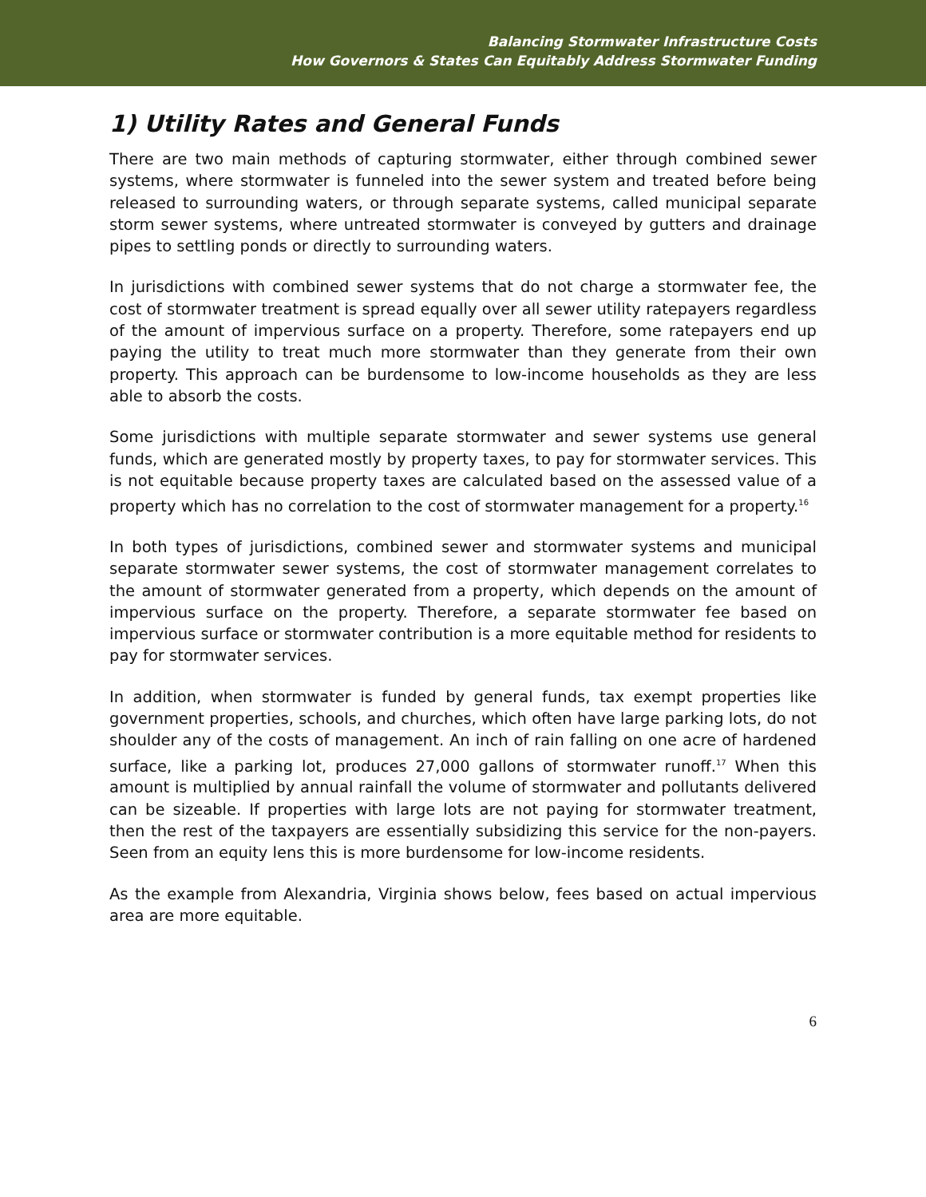Balancing Stormwater Infrastructure Costs
How Governors & States Can Equitably Address Stormwater Funding
1) Utility Rates and General Funds
There are two main methods of capturing stormwater, either through combined sewer systems, where stormwater is funneled into the sewer system and treated before being released to surrounding waters, or through separate systems, called municipal separate storm sewer systems, where untreated stormwater is conveyed by gutters and drainage pipes to settling ponds or directly to surrounding waters.
In jurisdictions with combined sewer systems that do not charge a stormwater fee, the cost of stormwater treatment is spread equally over all sewer utility ratepayers regardless of the amount of impervious surface on a property. Therefore, some ratepayers end up paying the utility to treat much more stormwater than they generate from their own property. This approach can be burdensome to low-income households as they are less able to absorb the costs.
Some jurisdictions with multiple separate stormwater and sewer systems use general funds, which are generated mostly by property taxes, to pay for stormwater services. This is not equitable because property taxes are calculated based on the assessed value of a property which has no correlation to the cost of stormwater management for a property.<sup>16</sup>
In both types of jurisdictions, combined sewer and stormwater systems and municipal separate stormwater sewer systems, the cost of stormwater management correlates to the amount of stormwater generated from a property, which depends on the amount of impervious surface on the property. Therefore, a separate stormwater fee based on impervious surface or stormwater contribution is a more equitable method for residents to pay for stormwater services.
In addition, when stormwater is funded by general funds, tax exempt properties like government properties, schools, and churches, which often have large parking lots, do not shoulder any of the costs of management. An inch of rain falling on one acre of hardened surface, like a parking lot, produces 27,000 gallons of stormwater runoff.<sup>17</sup> When this amount is multiplied by annual rainfall the volume of stormwater and pollutants delivered can be sizeable. If properties with large lots are not paying for stormwater treatment, then the rest of the taxpayers are essentially subsidizing this service for the non-payers. Seen from an equity lens this is more burdensome for low-income residents.
As the example from Alexandria, Virginia shows below, fees based on actual impervious area are more equitable.
6